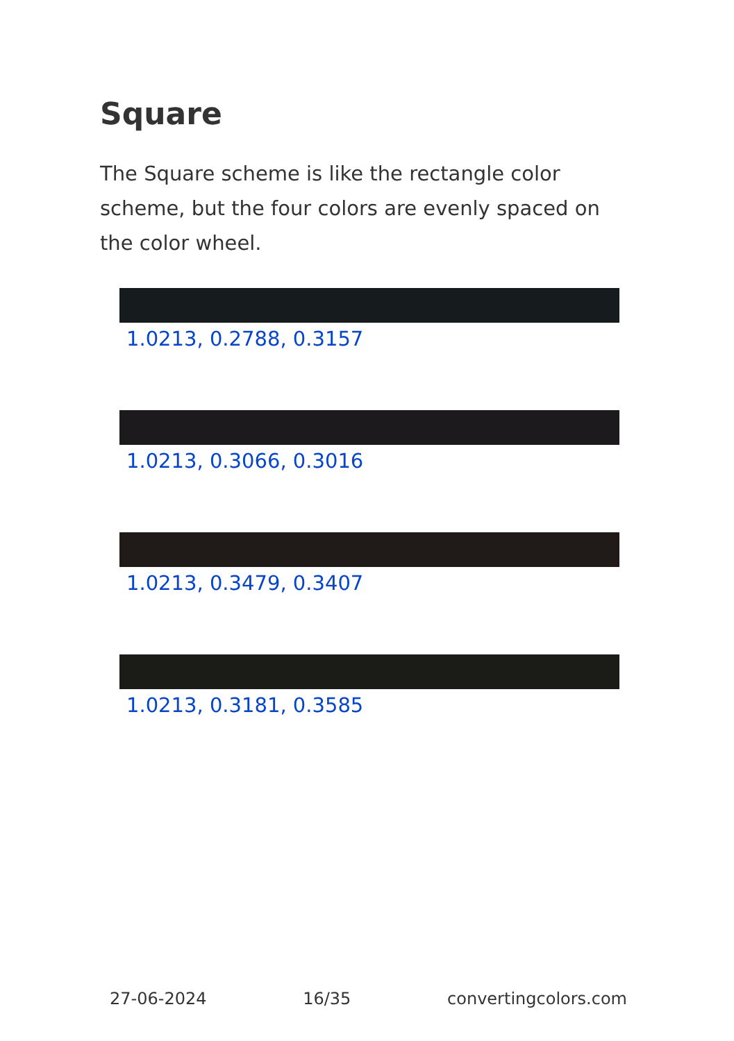Square
The Square scheme is like the rectangle color scheme, but the four colors are evenly spaced on the color wheel.
1.0213, 0.2788, 0.3157
1.0213, 0.3066, 0.3016
1.0213, 0.3479, 0.3407
1.0213, 0.3181, 0.3585
27-06-2024 16/35 convertingcolors.com